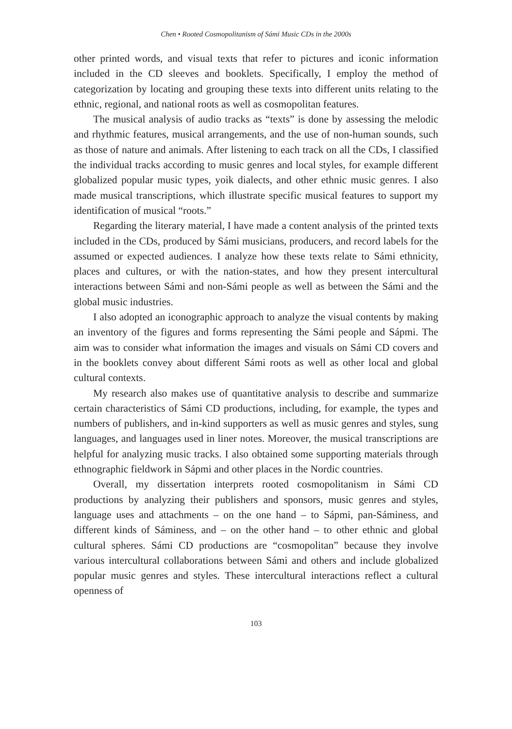Chen • Rooted Cosmopolitanism of Sámi Music CDs in the 2000s
other printed words, and visual texts that refer to pictures and iconic information included in the CD sleeves and booklets. Specifically, I employ the method of categorization by locating and grouping these texts into different units relating to the ethnic, regional, and national roots as well as cosmopolitan features.
The musical analysis of audio tracks as “texts” is done by assessing the melodic and rhythmic features, musical arrangements, and the use of non-human sounds, such as those of nature and animals. After listening to each track on all the CDs, I classified the individual tracks according to music genres and local styles, for example different globalized popular music types, yoik dialects, and other ethnic music genres. I also made musical transcriptions, which illustrate specific musical features to support my identification of musical “roots.”
Regarding the literary material, I have made a content analysis of the printed texts included in the CDs, produced by Sámi musicians, producers, and record labels for the assumed or expected audiences. I analyze how these texts relate to Sámi ethnicity, places and cultures, or with the nation-states, and how they present intercultural interactions between Sámi and non-Sámi people as well as between the Sámi and the global music industries.
I also adopted an iconographic approach to analyze the visual contents by making an inventory of the figures and forms representing the Sámi people and Sápmi. The aim was to consider what information the images and visuals on Sámi CD covers and in the booklets convey about different Sámi roots as well as other local and global cultural contexts.
My research also makes use of quantitative analysis to describe and summarize certain characteristics of Sámi CD productions, including, for example, the types and numbers of publishers, and in-kind supporters as well as music genres and styles, sung languages, and languages used in liner notes. Moreover, the musical transcriptions are helpful for analyzing music tracks. I also obtained some supporting materials through ethnographic fieldwork in Sápmi and other places in the Nordic countries.
Overall, my dissertation interprets rooted cosmopolitanism in Sámi CD productions by analyzing their publishers and sponsors, music genres and styles, language uses and attachments – on the one hand – to Sápmi, pan-Sáminess, and different kinds of Sáminess, and – on the other hand – to other ethnic and global cultural spheres. Sámi CD productions are “cosmopolitan” because they involve various intercultural collaborations between Sámi and others and include globalized popular music genres and styles. These intercultural interactions reflect a cultural openness of
103